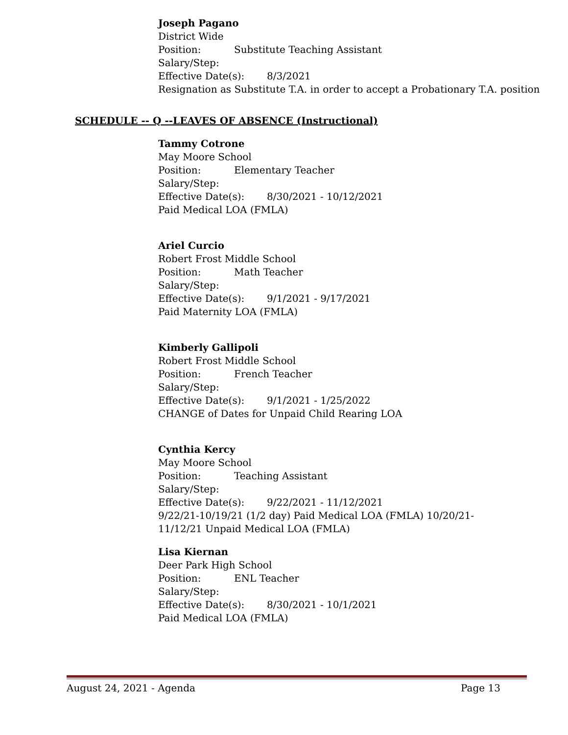Joseph Pagano
District Wide
Position: Substitute Teaching Assistant
Salary/Step:
Effective Date(s): 8/3/2021
Resignation as Substitute T.A. in order to accept a Probationary T.A. position
SCHEDULE -- Q --LEAVES OF ABSENCE (Instructional)
Tammy Cotrone
May Moore School
Position: Elementary Teacher
Salary/Step:
Effective Date(s): 8/30/2021 - 10/12/2021
Paid Medical LOA (FMLA)
Ariel Curcio
Robert Frost Middle School
Position: Math Teacher
Salary/Step:
Effective Date(s): 9/1/2021 - 9/17/2021
Paid Maternity LOA (FMLA)
Kimberly Gallipoli
Robert Frost Middle School
Position: French Teacher
Salary/Step:
Effective Date(s): 9/1/2021 - 1/25/2022
CHANGE of Dates for Unpaid Child Rearing LOA
Cynthia Kercy
May Moore School
Position: Teaching Assistant
Salary/Step:
Effective Date(s): 9/22/2021 - 11/12/2021
9/22/21-10/19/21 (1/2 day) Paid Medical LOA (FMLA) 10/20/21-
11/12/21 Unpaid Medical LOA (FMLA)
Lisa Kiernan
Deer Park High School
Position: ENL Teacher
Salary/Step:
Effective Date(s): 8/30/2021 - 10/1/2021
Paid Medical LOA (FMLA)
August 24, 2021 - Agenda Page 13